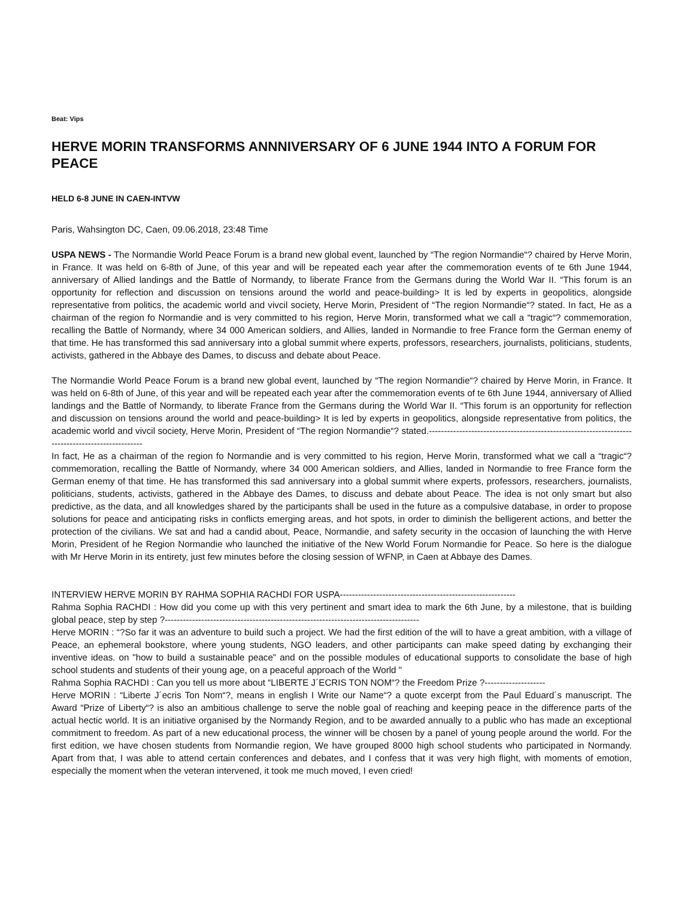Beat: Vips
HERVE MORIN TRANSFORMS ANNNIVERSARY OF 6 JUNE 1944 INTO A FORUM FOR PEACE
HELD 6-8 JUNE IN CAEN-INTVW
Paris, Wahsington DC, Caen, 09.06.2018, 23:48 Time
USPA NEWS - The Normandie World Peace Forum is a brand new global event, launched by “The region Normandie“? chaired by Herve Morin, in France. It was held on 6-8th of June, of this year and will be repeated each year after the commemoration events of te 6th June 1944, anniversary of Allied landings and the Battle of Normandy, to liberate France from the Germans during the World War II. “This forum is an opportunity for reflection and discussion on tensions around the world and peace-building> It is led by experts in geopolitics, alongside representative from politics, the academic world and vivcil society, Herve Morin, President of “The region Normandie“? stated. In fact, He as a chairman of the region fo Normandie and is very committed to his region, Herve Morin, transformed what we call a “tragic“? commemoration, recalling the Battle of Normandy, where 34 000 American soldiers, and Allies, landed in Normandie to free France form the German enemy of that time. He has transformed this sad anniversary into a global summit where experts, professors, researchers, journalists, politicians, students, activists, gathered in the Abbaye des Dames, to discuss and debate about Peace.
The Normandie World Peace Forum is a brand new global event, launched by “The region Normandie“? chaired by Herve Morin, in France. It was held on 6-8th of June, of this year and will be repeated each year after the commemoration events of te 6th June 1944, anniversary of Allied landings and the Battle of Normandy, to liberate France from the Germans during the World War II. “This forum is an opportunity for reflection and discussion on tensions around the world and peace-building> It is led by experts in geopolitics, alongside representative from politics, the academic world and vivcil society, Herve Morin, President of “The region Normandie“? stated.-------------------------------------------------------------------------------------------------
In fact, He as a chairman of the region fo Normandie and is very committed to his region, Herve Morin, transformed what we call a “tragic“? commemoration, recalling the Battle of Normandy, where 34 000 American soldiers, and Allies, landed in Normandie to free France form the German enemy of that time. He has transformed this sad anniversary into a global summit where experts, professors, researchers, journalists, politicians, students, activists, gathered in the Abbaye des Dames, to discuss and debate about Peace. The idea is not only smart but also predictive, as the data, and all knowledges shared by the participants shall be used in the future as a compulsive database, in order to propose solutions for peace and anticipating risks in conflicts emerging areas, and hot spots, in order to diminish the belligerent actions, and better the protection of the civilians. We sat and had a candid about, Peace, Normandie, and safety security in the occasion of launching the with Herve Morin, President of he Region Normandie who launched the initiative of the New World Forum Normandie for Peace. So here is the dialogue with Mr Herve Morin in its entirety, just few minutes before the closing session of WFNP, in Caen at Abbaye des Dames.
INTERVIEW HERVE MORIN BY RAHMA SOPHIA RACHDI FOR USPA----------------------------------------------------------
Rahma Sophia RACHDI : How did you come up with this very pertinent and smart idea to mark the 6th June, by a milestone, that is building global peace, step by step ?------------------------------------------------------------------------------------
Herve MORIN : “?So far it was an adventure to build such a project. We had the first edition of the will to have a great ambition, with a village of Peace, an ephemeral bookstore, where young students, NGO leaders, and other participants can make speed dating by exchanging their inventive ideas. on "how to build a sustainable peace" and on the possible modules of educational supports to consolidate the base of high school students and students of their young age, on a peaceful approach of the World "
Rahma Sophia RACHDI : Can you tell us more about “LIBERTE J´ECRIS TON NOM“? the Freedom Prize ?--------------------
Herve MORIN : “Liberte J´ecris Ton Nom“?, means in english I Write our Name“? a quote excerpt from the Paul Eduard´s manuscript. The Award “Prize of Liberty“? is also an ambitious challenge to serve the noble goal of reaching and keeping peace in the difference parts of the actual hectic world. It is an initiative organised by the Normandy Region, and to be awarded annually to a public who has made an exceptional commitment to freedom. As part of a new educational process, the winner will be chosen by a panel of young people around the world. For the first edition, we have chosen students from Normandie region, We have grouped 8000 high school students who participated in Normandy. Apart from that, I was able to attend certain conferences and debates, and I confess that it was very high flight, with moments of emotion, especially the moment when the veteran intervened, it took me much moved, I even cried!